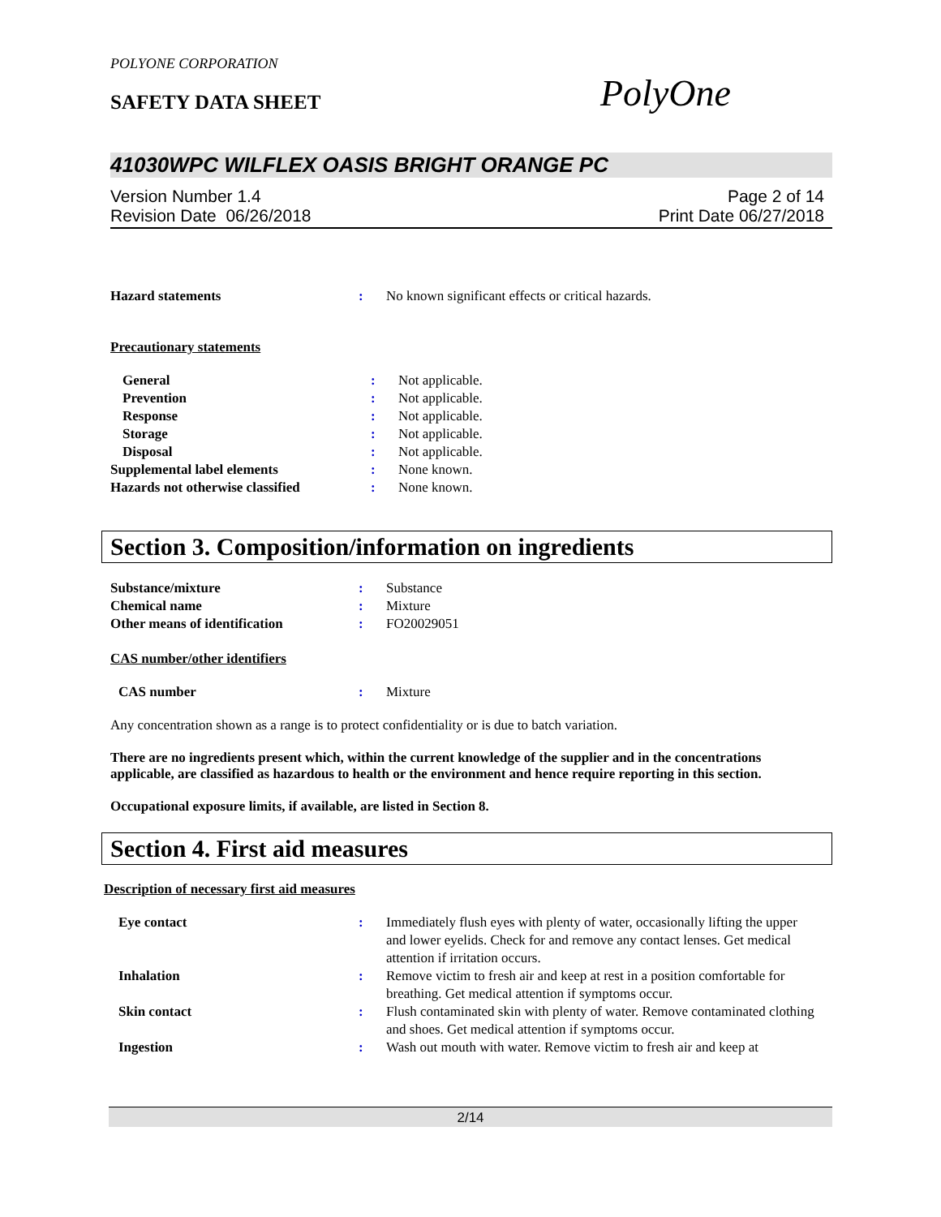POLYONE CORPORATION
SAFETY DATA SHEET PolyOne
41030WPC WILFLEX OASIS BRIGHT ORANGE PC
Version Number 1.4
Revision Date 06/26/2018
Page 2 of 14
Print Date 06/27/2018
| Hazard statements | : | No known significant effects or critical hazards. |
Precautionary statements
| General | : | Not applicable. |
| Prevention | : | Not applicable. |
| Response | : | Not applicable. |
| Storage | : | Not applicable. |
| Disposal | : | Not applicable. |
| Supplemental label elements | : | None known. |
| Hazards not otherwise classified | : | None known. |
Section 3. Composition/information on ingredients
| Substance/mixture | : | Substance |
| Chemical name | : | Mixture |
| Other means of identification | : | FO20029051 |
CAS number/other identifiers
| CAS number | : | Mixture |
Any concentration shown as a range is to protect confidentiality or is due to batch variation.
There are no ingredients present which, within the current knowledge of the supplier and in the concentrations applicable, are classified as hazardous to health or the environment and hence require reporting in this section.
Occupational exposure limits, if available, are listed in Section 8.
Section 4. First aid measures
Description of necessary first aid measures
| Eye contact | : | Immediately flush eyes with plenty of water, occasionally lifting the upper and lower eyelids. Check for and remove any contact lenses. Get medical attention if irritation occurs. |
| Inhalation | : | Remove victim to fresh air and keep at rest in a position comfortable for breathing. Get medical attention if symptoms occur. |
| Skin contact | : | Flush contaminated skin with plenty of water. Remove contaminated clothing and shoes. Get medical attention if symptoms occur. |
| Ingestion | : | Wash out mouth with water. Remove victim to fresh air and keep at |
2/14